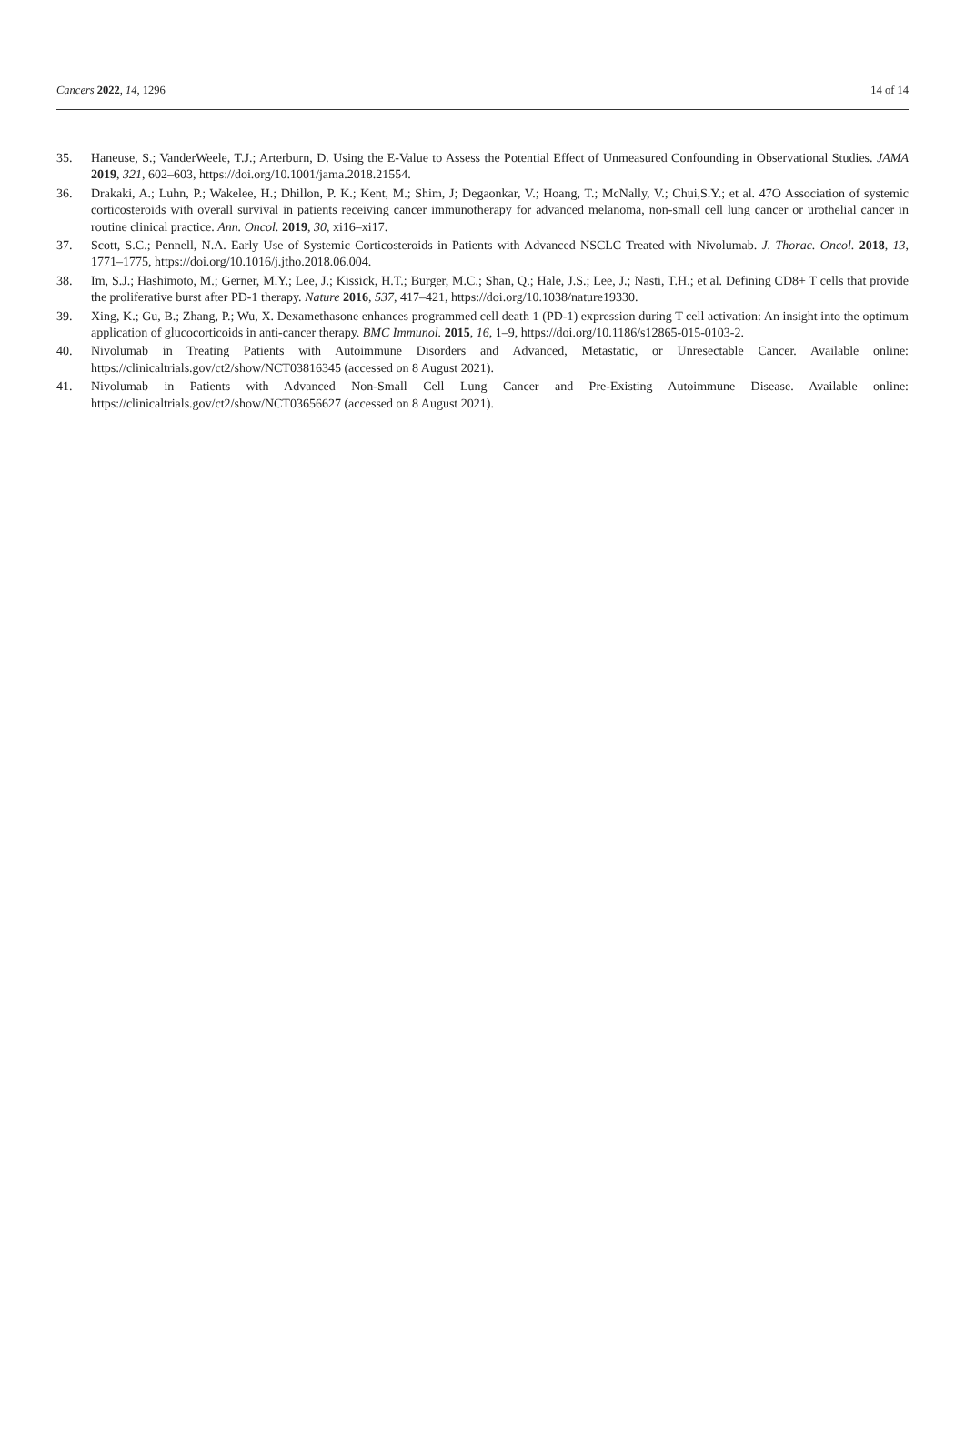Cancers 2022, 14, 1296 14 of 14
35. Haneuse, S.; VanderWeele, T.J.; Arterburn, D. Using the E-Value to Assess the Potential Effect of Unmeasured Confounding in Observational Studies. JAMA 2019, 321, 602–603, https://doi.org/10.1001/jama.2018.21554.
36. Drakaki, A.; Luhn, P.; Wakelee, H.; Dhillon, P. K.; Kent, M.; Shim, J; Degaonkar, V.; Hoang, T.; McNally, V.; Chui,S.Y.; et al. 47O Association of systemic corticosteroids with overall survival in patients receiving cancer immunotherapy for advanced melanoma, non-small cell lung cancer or urothelial cancer in routine clinical practice. Ann. Oncol. 2019, 30, xi16–xi17.
37. Scott, S.C.; Pennell, N.A. Early Use of Systemic Corticosteroids in Patients with Advanced NSCLC Treated with Nivolumab. J. Thorac. Oncol. 2018, 13, 1771–1775, https://doi.org/10.1016/j.jtho.2018.06.004.
38. Im, S.J.; Hashimoto, M.; Gerner, M.Y.; Lee, J.; Kissick, H.T.; Burger, M.C.; Shan, Q.; Hale, J.S.; Lee, J.; Nasti, T.H.; et al. Defining CD8+ T cells that provide the proliferative burst after PD-1 therapy. Nature 2016, 537, 417–421, https://doi.org/10.1038/nature19330.
39. Xing, K.; Gu, B.; Zhang, P.; Wu, X. Dexamethasone enhances programmed cell death 1 (PD-1) expression during T cell activation: An insight into the optimum application of glucocorticoids in anti-cancer therapy. BMC Immunol. 2015, 16, 1–9, https://doi.org/10.1186/s12865-015-0103-2.
40. Nivolumab in Treating Patients with Autoimmune Disorders and Advanced, Metastatic, or Unresectable Cancer. Available online: https://clinicaltrials.gov/ct2/show/NCT03816345 (accessed on 8 August 2021).
41. Nivolumab in Patients with Advanced Non-Small Cell Lung Cancer and Pre-Existing Autoimmune Disease. Available online: https://clinicaltrials.gov/ct2/show/NCT03656627 (accessed on 8 August 2021).